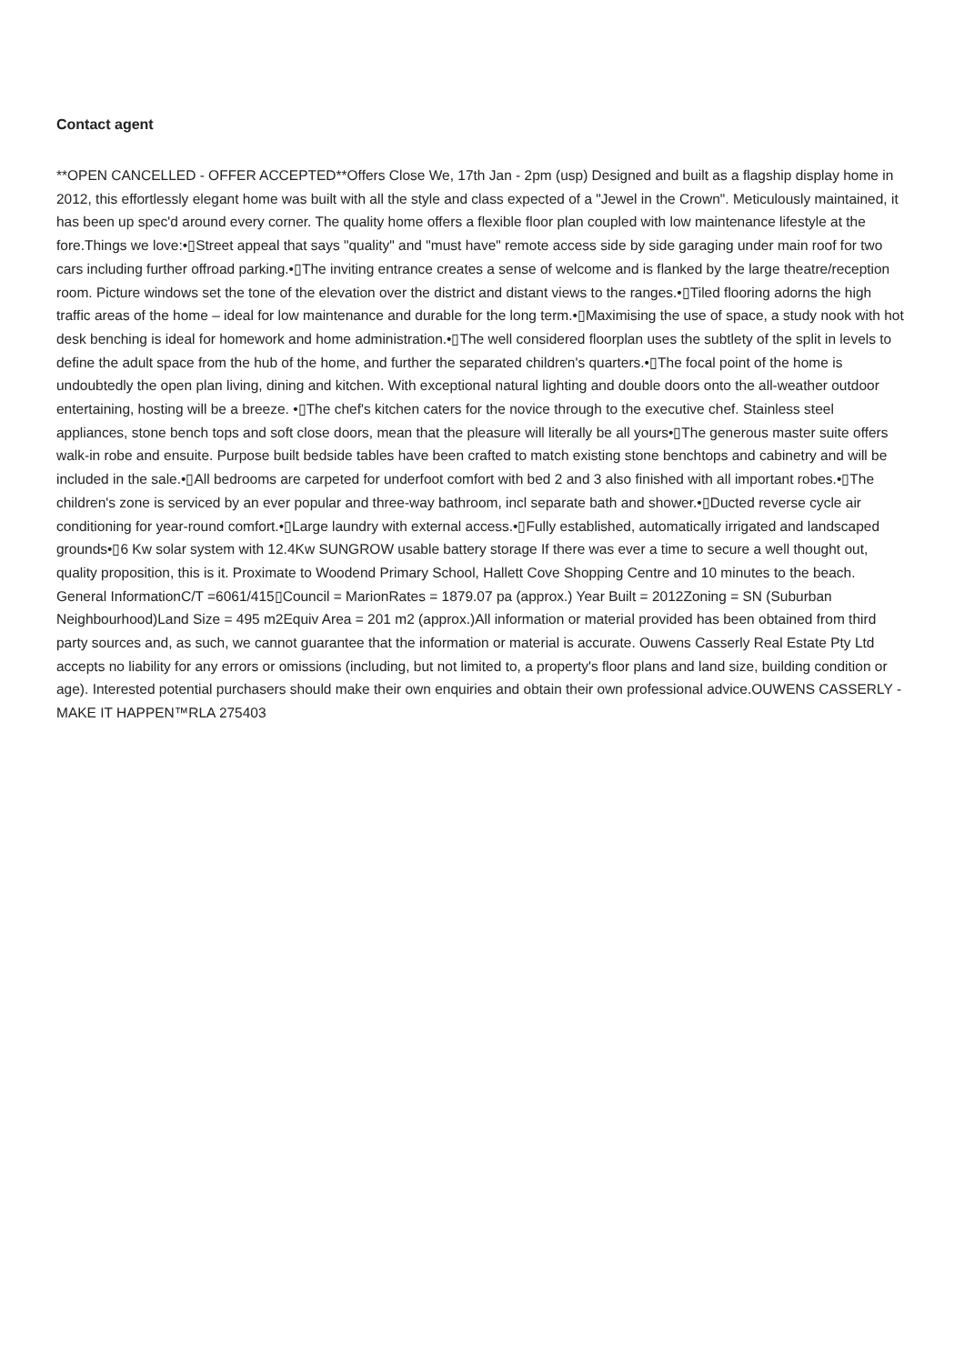Contact agent
**OPEN CANCELLED - OFFER ACCEPTED**Offers Close We, 17th Jan - 2pm (usp) Designed and built as a flagship display home in 2012, this effortlessly elegant home was built with all the style and class expected of a "Jewel in the Crown". Meticulously maintained, it has been up spec'd around every corner. The quality home offers a flexible floor plan coupled with low maintenance lifestyle at the fore.Things we love:•▯Street appeal that says "quality" and "must have" remote access side by side garaging under main roof for two cars including further offroad parking.•▯The inviting entrance creates a sense of welcome and is flanked by the large theatre/reception room. Picture windows set the tone of the elevation over the district and distant views to the ranges.•▯Tiled flooring adorns the high traffic areas of the home – ideal for low maintenance and durable for the long term.•▯Maximising the use of space, a study nook with hot desk benching is ideal for homework and home administration.•▯The well considered floorplan uses the subtlety of the split in levels to define the adult space from the hub of the home, and further the separated children's quarters.•▯The focal point of the home is undoubtedly the open plan living, dining and kitchen. With exceptional natural lighting and double doors onto the all-weather outdoor entertaining, hosting will be a breeze. •▯The chef's kitchen caters for the novice through to the executive chef. Stainless steel appliances, stone bench tops and soft close doors, mean that the pleasure will literally be all yours•▯The generous master suite offers walk-in robe and ensuite. Purpose built bedside tables have been crafted to match existing stone benchtops and cabinetry and will be included in the sale.•▯All bedrooms are carpeted for underfoot comfort with bed 2 and 3 also finished with all important robes.•▯The children's zone is serviced by an ever popular and three-way bathroom, incl separate bath and shower.•▯Ducted reverse cycle air conditioning for year-round comfort.•▯Large laundry with external access.•▯Fully established, automatically irrigated and landscaped grounds•▯6 Kw solar system with 12.4Kw SUNGROW usable battery storage If there was ever a time to secure a well thought out, quality proposition, this is it. Proximate to Woodend Primary School, Hallett Cove Shopping Centre and 10 minutes to the beach. General InformationC/T =6061/415▯Council = MarionRates = 1879.07 pa (approx.) Year Built = 2012Zoning = SN (Suburban Neighbourhood)Land Size = 495 m2Equiv Area = 201 m2 (approx.)All information or material provided has been obtained from third party sources and, as such, we cannot guarantee that the information or material is accurate. Ouwens Casserly Real Estate Pty Ltd accepts no liability for any errors or omissions (including, but not limited to, a property's floor plans and land size, building condition or age). Interested potential purchasers should make their own enquiries and obtain their own professional advice.OUWENS CASSERLY - MAKE IT HAPPEN™RLA 275403